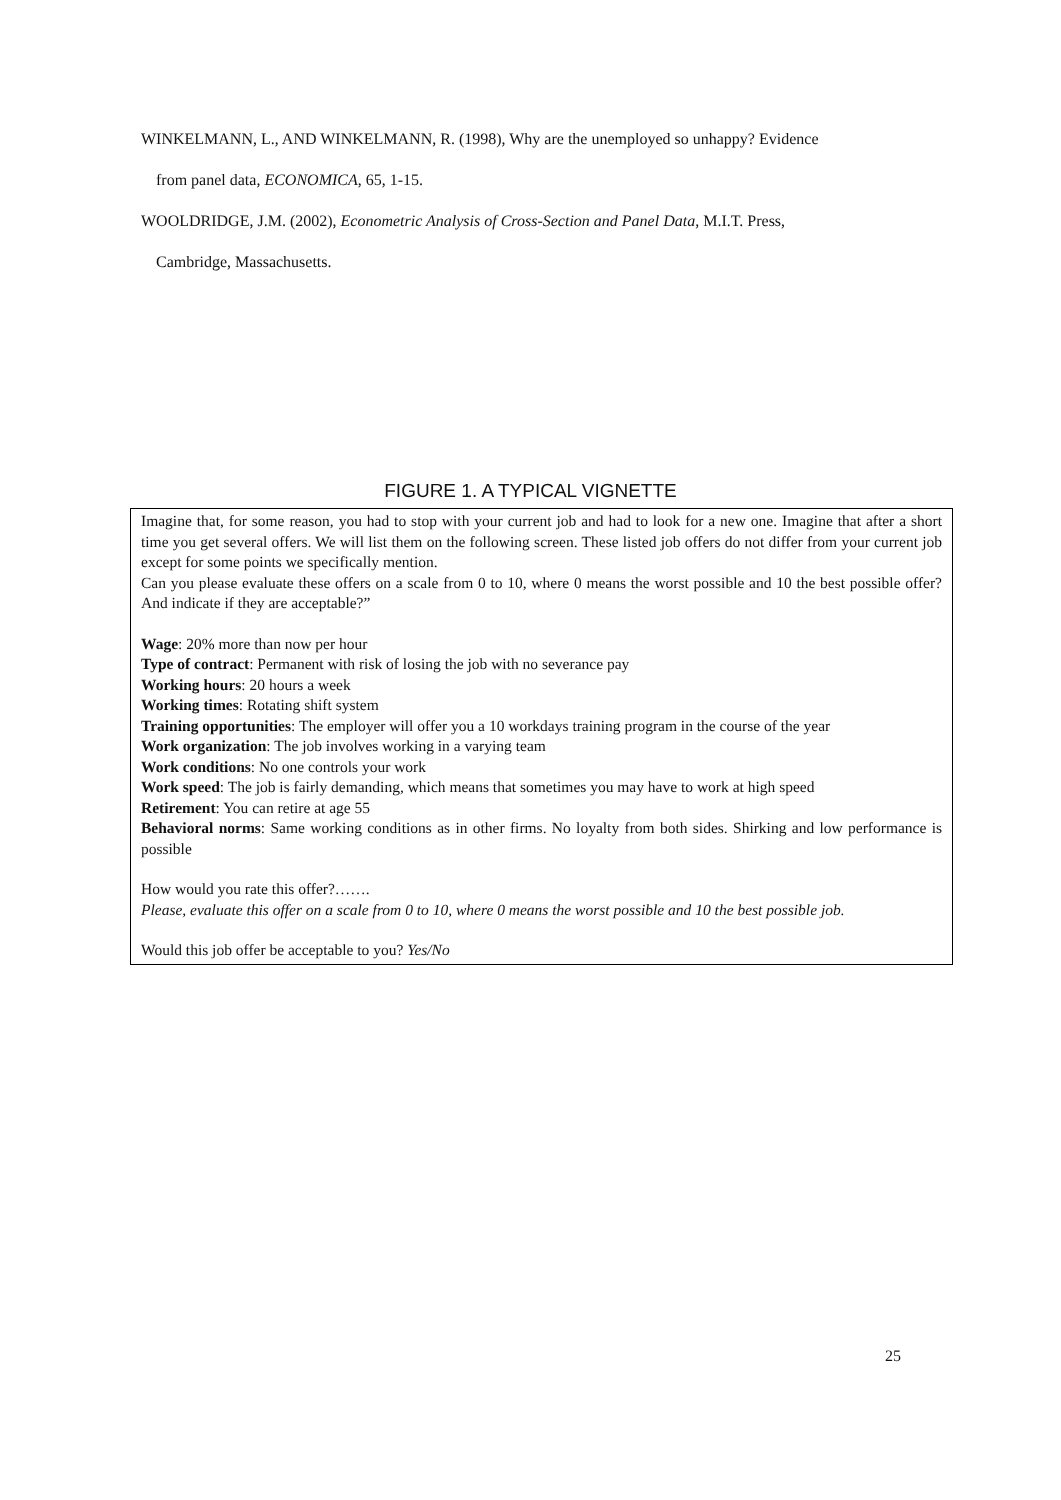WINKELMANN, L., AND WINKELMANN, R. (1998), Why are the unemployed so unhappy? Evidence
from panel data, ECONOMICA, 65, 1-15.
WOOLDRIDGE, J.M. (2002), Econometric Analysis of Cross-Section and Panel Data, M.I.T. Press,
Cambridge, Massachusetts.
FIGURE 1. A TYPICAL VIGNETTE
Imagine that, for some reason, you had to stop with your current job and had to look for a new one. Imagine that after a short time you get several offers. We will list them on the following screen. These listed job offers do not differ from your current job except for some points we specifically mention.
Can you please evaluate these offers on a scale from 0 to 10, where 0 means the worst possible and 10 the best possible offer? And indicate if they are acceptable?”
Wage: 20% more than now per hour
Type of contract: Permanent with risk of losing the job with no severance pay
Working hours: 20 hours a week
Working times: Rotating shift system
Training opportunities: The employer will offer you a 10 workdays training program in the course of the year
Work organization: The job involves working in a varying team
Work conditions: No one controls your work
Work speed: The job is fairly demanding, which means that sometimes you may have to work at high speed
Retirement: You can retire at age 55
Behavioral norms: Same working conditions as in other firms. No loyalty from both sides. Shirking and low performance is possible
How would you rate this offer?…….
Please, evaluate this offer on a scale from 0 to 10, where 0 means the worst possible and 10 the best possible job.
Would this job offer be acceptable to you? Yes/No
25